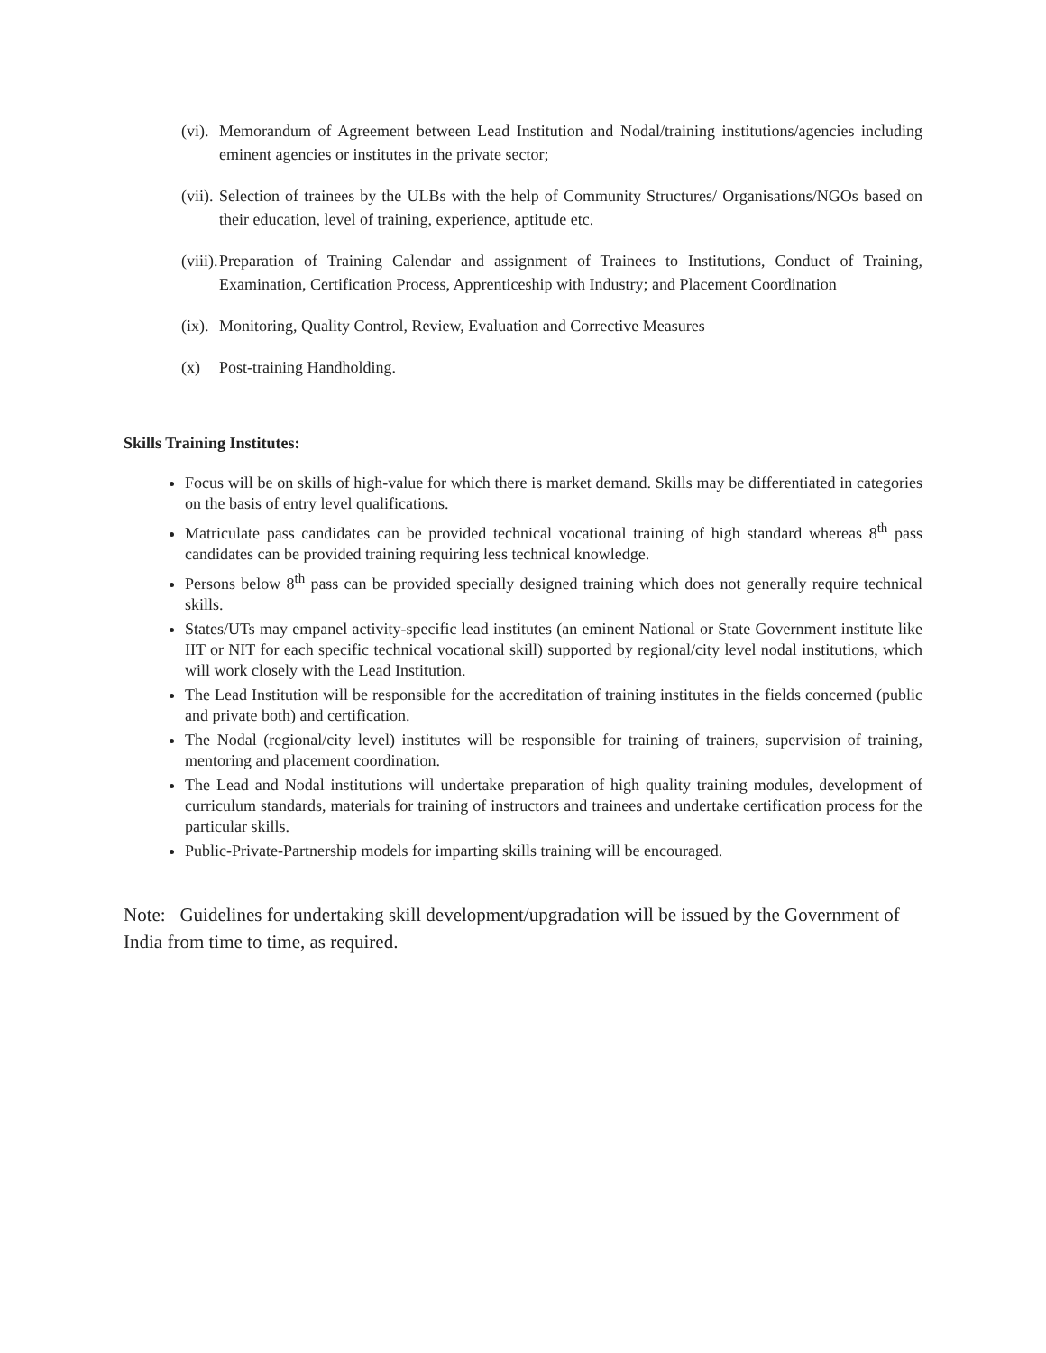(vi).
Memorandum of Agreement between Lead Institution and Nodal/training institutions/agencies including eminent agencies or institutes in the private sector;
(vii).
Selection of trainees by the ULBs with the help of Community Structures/ Organisations/NGOs based on their education, level of training, experience, aptitude etc.
(viii).
Preparation of Training Calendar and assignment of Trainees to Institutions, Conduct of Training, Examination, Certification Process, Apprenticeship with Industry; and Placement Coordination
(ix).
Monitoring, Quality Control, Review, Evaluation and Corrective Measures
(x) Post-training Handholding.
Skills Training Institutes:
Focus will be on skills of high-value for which there is market demand. Skills may be differentiated in categories on the basis of entry level qualifications.
Matriculate pass candidates can be provided technical vocational training of high standard whereas 8<sup>th</sup> pass candidates can be provided training requiring less technical knowledge.
Persons below 8<sup>th</sup> pass can be provided specially designed training which does not generally require technical skills.
States/UTs may empanel activity-specific lead institutes (an eminent National or State Government institute like IIT or NIT for each specific technical vocational skill) supported by regional/city level nodal institutions, which will work closely with the Lead Institution.
The Lead Institution will be responsible for the accreditation of training institutes in the fields concerned (public and private both) and certification.
The Nodal (regional/city level) institutes will be responsible for training of trainers, supervision of training, mentoring and placement coordination.
The Lead and Nodal institutions will undertake preparation of high quality training modules, development of curriculum standards, materials for training of instructors and trainees and undertake certification process for the particular skills.
Public-Private-Partnership models for imparting skills training will be encouraged.
Note: Guidelines for undertaking skill development/upgradation will be issued by the Government of India from time to time, as required.